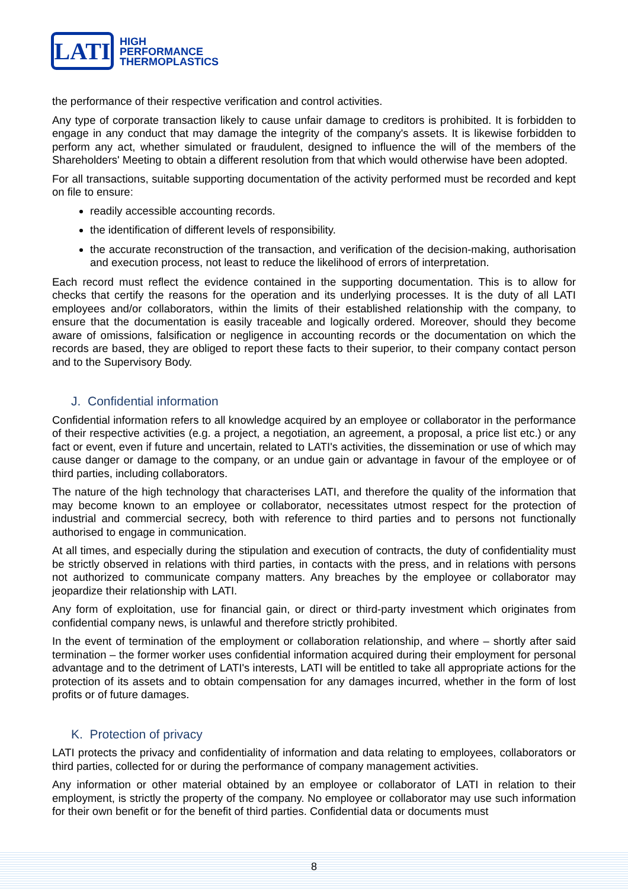LATI
HIGH
PERFORMANCE
THERMOPLASTICS
the performance of their respective verification and control activities.
Any type of corporate transaction likely to cause unfair damage to creditors is prohibited. It is forbidden to engage in any conduct that may damage the integrity of the company's assets. It is likewise forbidden to perform any act, whether simulated or fraudulent, designed to influence the will of the members of the Shareholders' Meeting to obtain a different resolution from that which would otherwise have been adopted.
For all transactions, suitable supporting documentation of the activity performed must be recorded and kept on file to ensure:
readily accessible accounting records.
the identification of different levels of responsibility.
the accurate reconstruction of the transaction, and verification of the decision-making, authorisation and execution process, not least to reduce the likelihood of errors of interpretation.
Each record must reflect the evidence contained in the supporting documentation. This is to allow for checks that certify the reasons for the operation and its underlying processes. It is the duty of all LATI employees and/or collaborators, within the limits of their established relationship with the company, to ensure that the documentation is easily traceable and logically ordered. Moreover, should they become aware of omissions, falsification or negligence in accounting records or the documentation on which the records are based, they are obliged to report these facts to their superior, to their company contact person and to the Supervisory Body.
J. Confidential information
Confidential information refers to all knowledge acquired by an employee or collaborator in the performance of their respective activities (e.g. a project, a negotiation, an agreement, a proposal, a price list etc.) or any fact or event, even if future and uncertain, related to LATI's activities, the dissemination or use of which may cause danger or damage to the company, or an undue gain or advantage in favour of the employee or of third parties, including collaborators.
The nature of the high technology that characterises LATI, and therefore the quality of the information that may become known to an employee or collaborator, necessitates utmost respect for the protection of industrial and commercial secrecy, both with reference to third parties and to persons not functionally authorised to engage in communication.
At all times, and especially during the stipulation and execution of contracts, the duty of confidentiality must be strictly observed in relations with third parties, in contacts with the press, and in relations with persons not authorized to communicate company matters. Any breaches by the employee or collaborator may jeopardize their relationship with LATI.
Any form of exploitation, use for financial gain, or direct or third-party investment which originates from confidential company news, is unlawful and therefore strictly prohibited.
In the event of termination of the employment or collaboration relationship, and where – shortly after said termination – the former worker uses confidential information acquired during their employment for personal advantage and to the detriment of LATI's interests, LATI will be entitled to take all appropriate actions for the protection of its assets and to obtain compensation for any damages incurred, whether in the form of lost profits or of future damages.
K. Protection of privacy
LATI protects the privacy and confidentiality of information and data relating to employees, collaborators or third parties, collected for or during the performance of company management activities.
Any information or other material obtained by an employee or collaborator of LATI in relation to their employment, is strictly the property of the company. No employee or collaborator may use such information for their own benefit or for the benefit of third parties. Confidential data or documents must
8